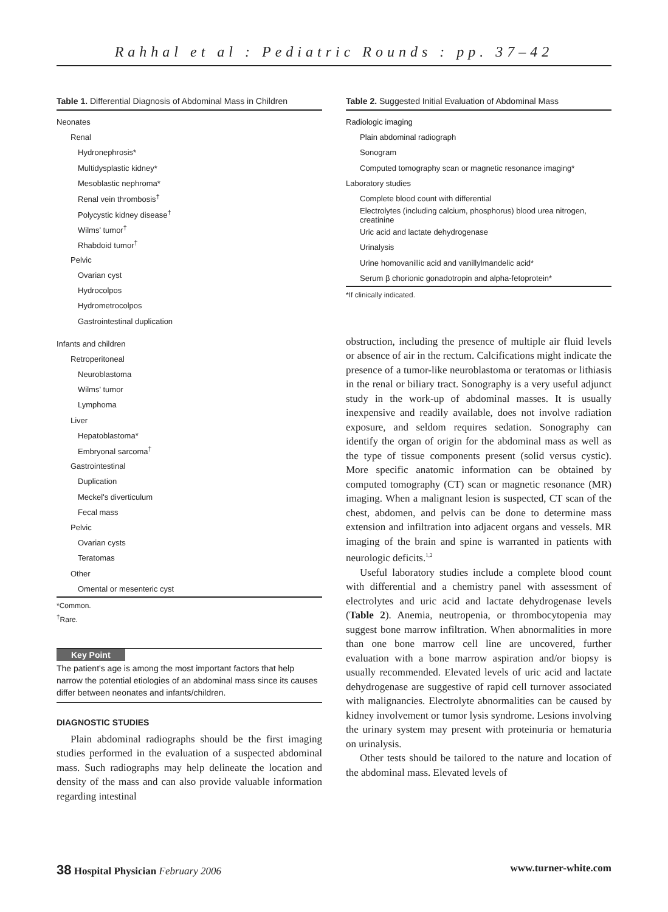Rahhal et al : Pediatric Rounds : pp. 37–42
Table 1. Differential Diagnosis of Abdominal Mass in Children
| Neonates |
| Renal |
| Hydronephrosis* |
| Multidysplastic kidney* |
| Mesoblastic nephroma* |
| Renal vein thrombosis<sup>†</sup> |
| Polycystic kidney disease<sup>†</sup> |
| Wilms' tumor<sup>†</sup> |
| Rhabdoid tumor<sup>†</sup> |
| Pelvic |
| Ovarian cyst |
| Hydrocolpos |
| Hydrometrocolpos |
| Gastrointestinal duplication |
| Infants and children |
| Retroperitoneal |
| Neuroblastoma |
| Wilms' tumor |
| Lymphoma |
| Liver |
| Hepatoblastoma* |
| Embryonal sarcoma<sup>†</sup> |
| Gastrointestinal |
| Duplication |
| Meckel's diverticulum |
| Fecal mass |
| Pelvic |
| Ovarian cysts |
| Teratomas |
| Other |
| Omental or mesenteric cyst |
*Common.
<sup>†</sup> Rare.
Key Point
The patient's age is among the most important factors that help narrow the potential etiologies of an abdominal mass since its causes differ between neonates and infants/children.
DIAGNOSTIC STUDIES
Plain abdominal radiographs should be the first imaging studies performed in the evaluation of a suspected abdominal mass. Such radiographs may help delineate the location and density of the mass and can also provide valuable information regarding intestinal
Table 2. Suggested Initial Evaluation of Abdominal Mass
| Radiologic imaging |
| Plain abdominal radiograph |
| Sonogram |
| Computed tomography scan or magnetic resonance imaging* |
| Laboratory studies |
| Complete blood count with differential |
| Electrolytes (including calcium, phosphorus) blood urea nitrogen, creatinine |
| Uric acid and lactate dehydrogenase |
| Urinalysis |
| Urine homovanillic acid and vanillylmandelic acid* |
| Serum β chorionic gonadotropin and alpha-fetoprotein* |
*If clinically indicated.
obstruction, including the presence of multiple air fluid levels or absence of air in the rectum. Calcifications might indicate the presence of a tumor-like neuroblastoma or teratomas or lithiasis in the renal or biliary tract. Sonography is a very useful adjunct study in the work-up of abdominal masses. It is usually inexpensive and readily available, does not involve radiation exposure, and seldom requires sedation. Sonography can identify the organ of origin for the abdominal mass as well as the type of tissue components present (solid versus cystic). More specific anatomic information can be obtained by computed tomography (CT) scan or magnetic resonance (MR) imaging. When a malignant lesion is suspected, CT scan of the chest, abdomen, and pelvis can be done to determine mass extension and infiltration into adjacent organs and vessels. MR imaging of the brain and spine is warranted in patients with neurologic deficits.<sup>1,2</sup>
Useful laboratory studies include a complete blood count with differential and a chemistry panel with assessment of electrolytes and uric acid and lactate dehydrogenase levels (Table 2). Anemia, neutropenia, or thrombocytopenia may suggest bone marrow infiltration. When abnormalities in more than one bone marrow cell line are uncovered, further evaluation with a bone marrow aspiration and/or biopsy is usually recommended. Elevated levels of uric acid and lactate dehydrogenase are suggestive of rapid cell turnover associated with malignancies. Electrolyte abnormalities can be caused by kidney involvement or tumor lysis syndrome. Lesions involving the urinary system may present with proteinuria or hematuria on urinalysis.
Other tests should be tailored to the nature and location of the abdominal mass. Elevated levels of
38 Hospital Physician February 2006 www.turner-white.com